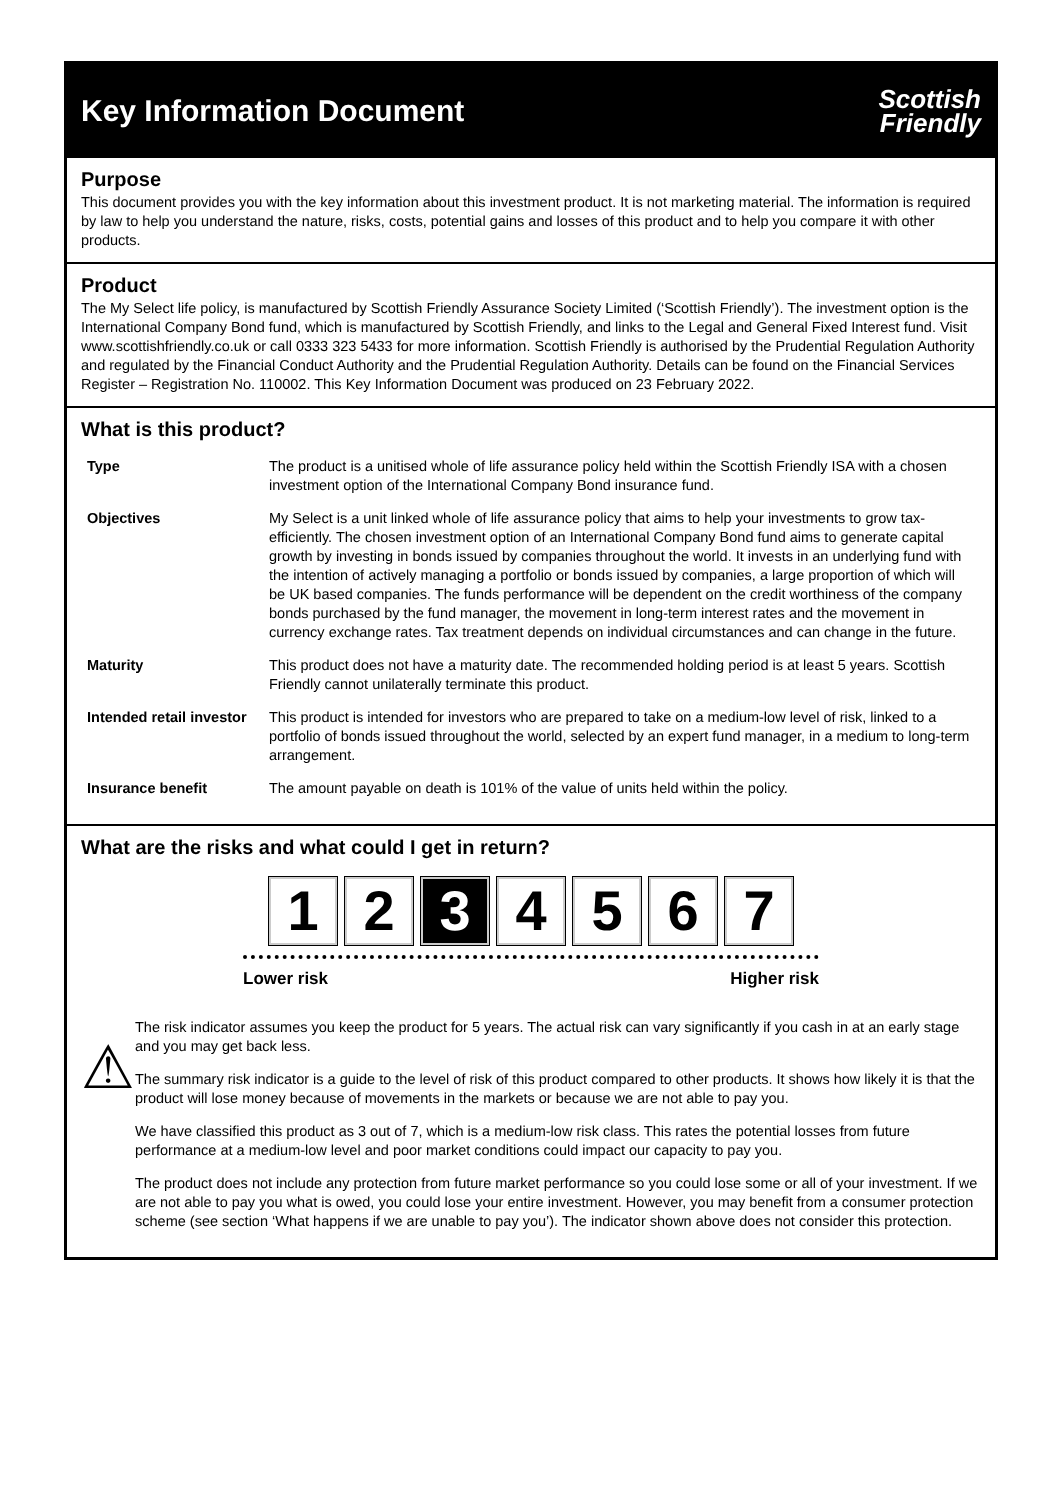Key Information Document
Scottish
Friendly
Purpose
This document provides you with the key information about this investment product. It is not marketing material. The information is required by law to help you understand the nature, risks, costs, potential gains and losses of this product and to help you compare it with other products.
Product
The My Select life policy, is manufactured by Scottish Friendly Assurance Society Limited (‘Scottish Friendly’). The investment option is the International Company Bond fund, which is manufactured by Scottish Friendly, and links to the Legal and General Fixed Interest fund. Visit www.scottishfriendly.co.uk or call 0333 323 5433 for more information. Scottish Friendly is authorised by the Prudential Regulation Authority and regulated by the Financial Conduct Authority and the Prudential Regulation Authority. Details can be found on the Financial Services Register – Registration No. 110002. This Key Information Document was produced on 23 February 2022.
What is this product?
| Type | The product is a unitised whole of life assurance policy held within the Scottish Friendly ISA with a chosen investment option of the International Company Bond insurance fund. |
| Objectives | My Select is a unit linked whole of life assurance policy that aims to help your investments to grow tax-efficiently. The chosen investment option of an International Company Bond fund aims to generate capital growth by investing in bonds issued by companies throughout the world. It invests in an underlying fund with the intention of actively managing a portfolio or bonds issued by companies, a large proportion of which will be UK based companies. The funds performance will be dependent on the credit worthiness of the company bonds purchased by the fund manager, the movement in long-term interest rates and the movement in currency exchange rates. Tax treatment depends on individual circumstances and can change in the future. |
| Maturity | This product does not have a maturity date. The recommended holding period is at least 5 years. Scottish Friendly cannot unilaterally terminate this product. |
| Intended retail investor | This product is intended for investors who are prepared to take on a medium-low level of risk, linked to a portfolio of bonds issued throughout the world, selected by an expert fund manager, in a medium to long-term arrangement. |
| Insurance benefit | The amount payable on death is 101% of the value of units held within the policy. |
What are the risks and what could I get in return?
1 2 3 4 5 6 7
Lower risk Higher risk
⚠
The risk indicator assumes you keep the product for 5 years. The actual risk can vary significantly if you cash in at an early stage and you may get back less.
The summary risk indicator is a guide to the level of risk of this product compared to other products. It shows how likely it is that the product will lose money because of movements in the markets or because we are not able to pay you.
We have classified this product as 3 out of 7, which is a medium-low risk class. This rates the potential losses from future performance at a medium-low level and poor market conditions could impact our capacity to pay you.
The product does not include any protection from future market performance so you could lose some or all of your investment. If we are not able to pay you what is owed, you could lose your entire investment. However, you may benefit from a consumer protection scheme (see section ‘What happens if we are unable to pay you’). The indicator shown above does not consider this protection.